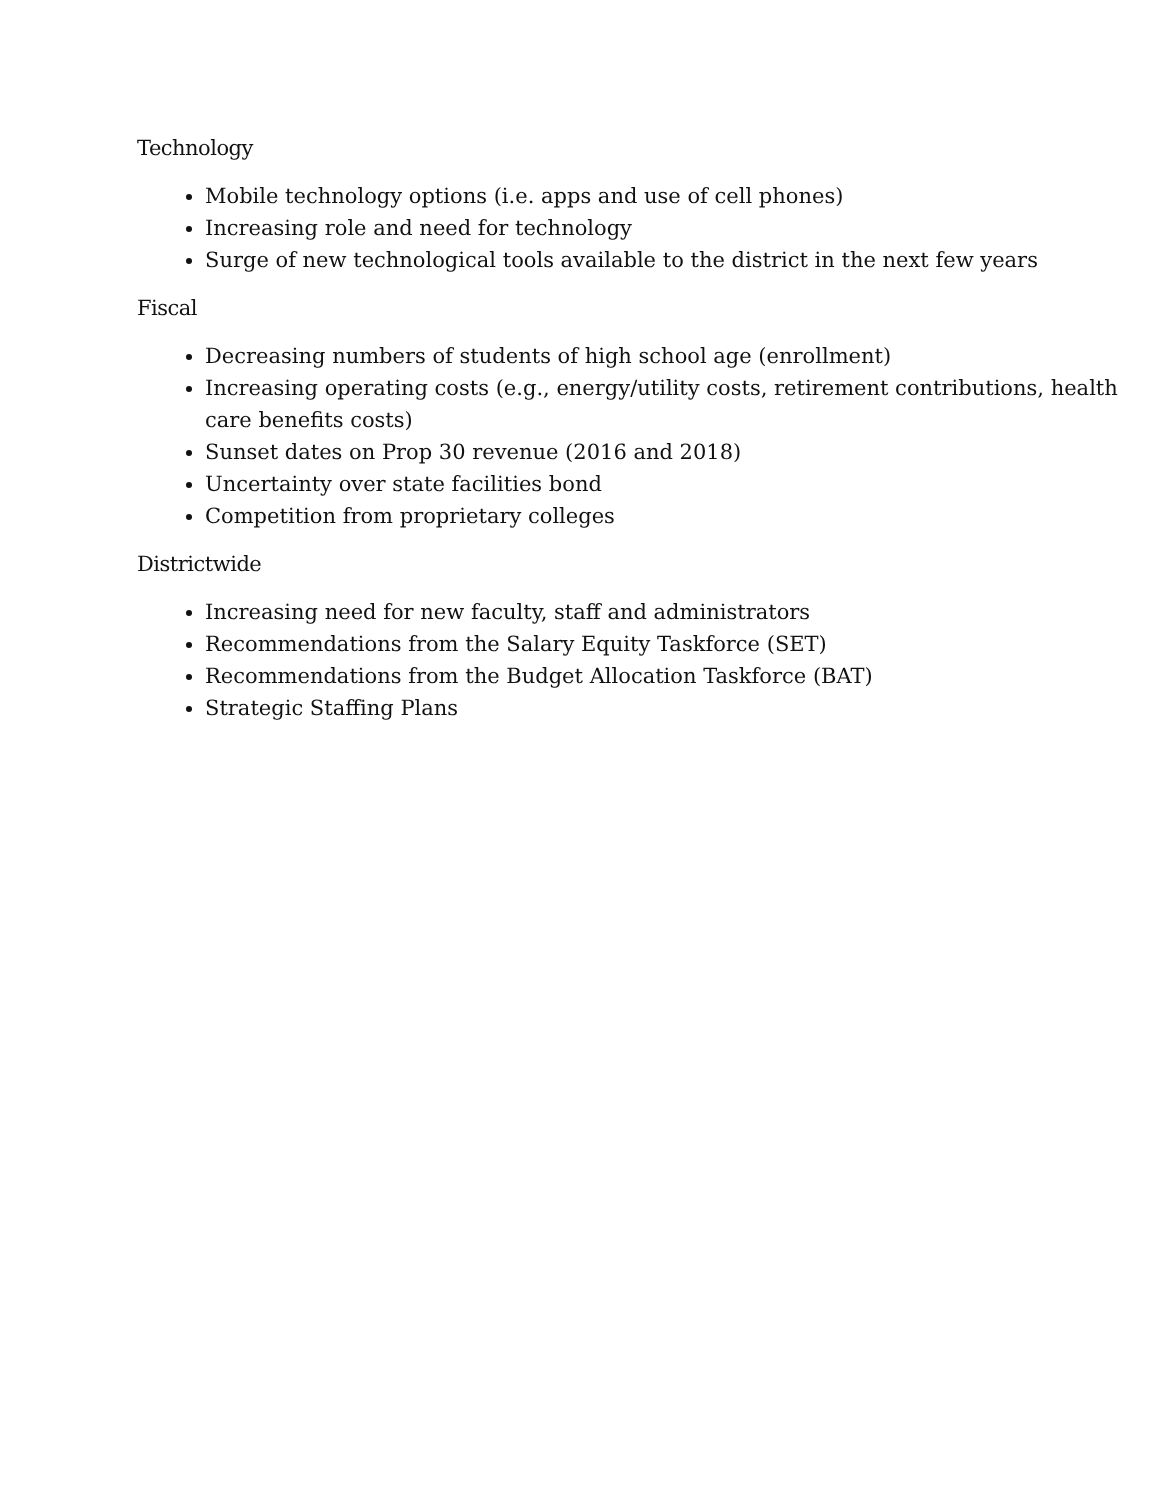Technology
Mobile technology options (i.e. apps and use of cell phones)
Increasing role and need for technology
Surge of new technological tools available to the district in the next few years
Fiscal
Decreasing numbers of students of high school age (enrollment)
Increasing operating costs (e.g., energy/utility costs, retirement contributions, health care benefits costs)
Sunset dates on Prop 30 revenue (2016 and 2018)
Uncertainty over state facilities bond
Competition from proprietary colleges
Districtwide
Increasing need for new faculty, staff and administrators
Recommendations from the Salary Equity Taskforce (SET)
Recommendations from the Budget Allocation Taskforce (BAT)
Strategic Staffing Plans